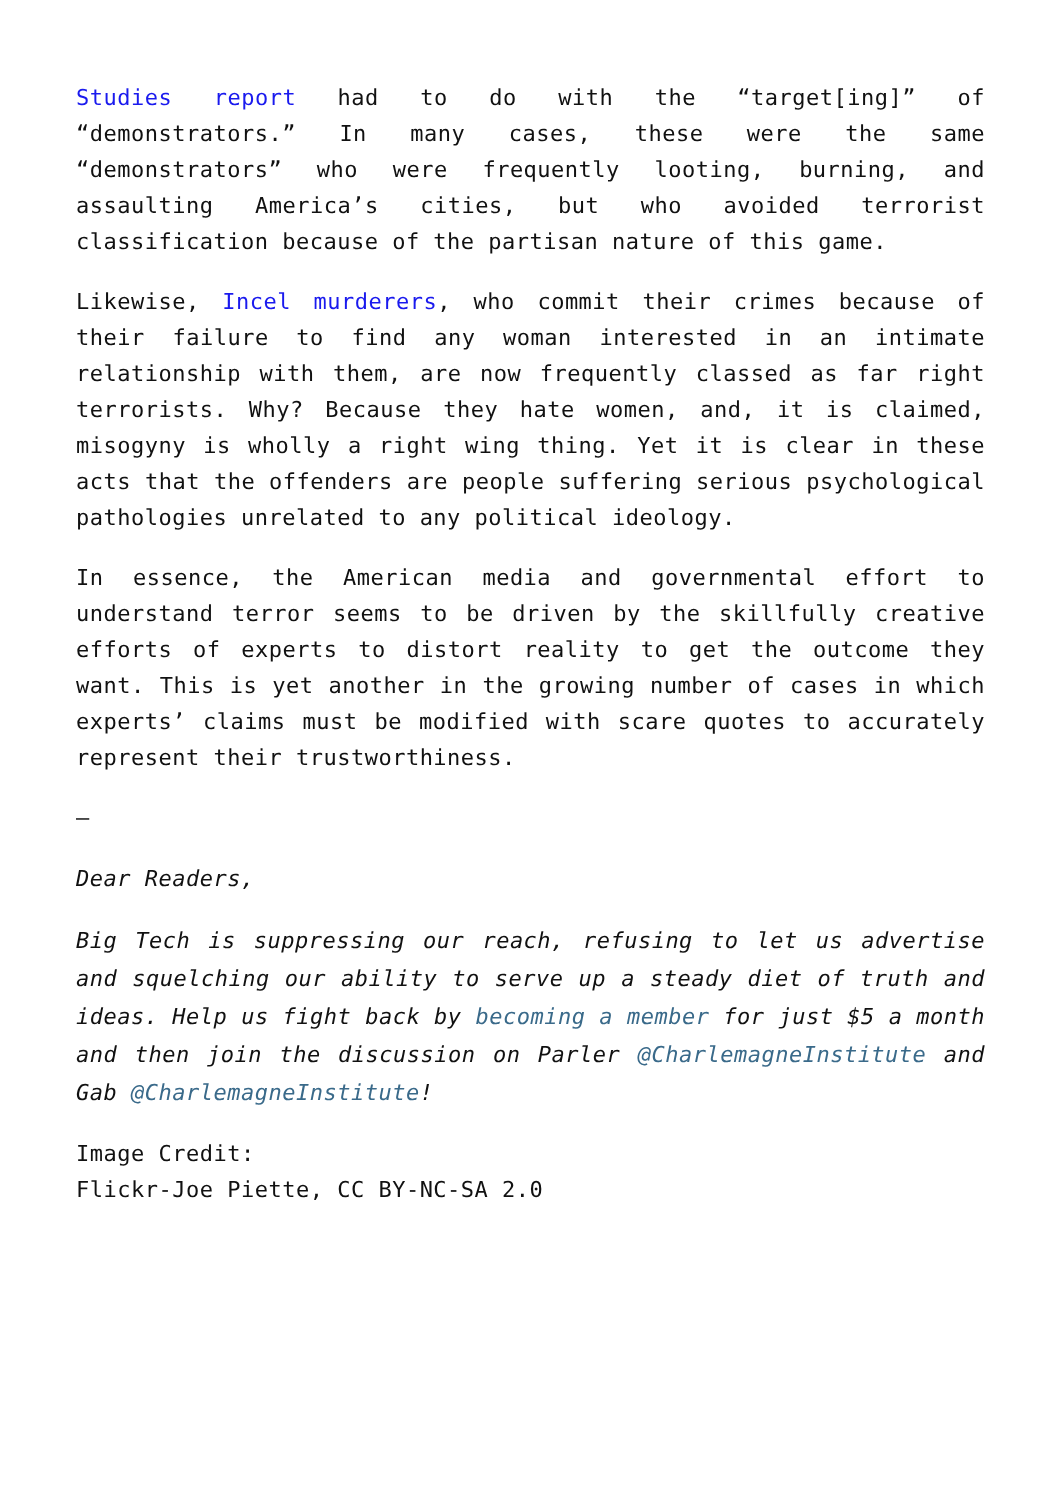Studies report had to do with the “target[ing]” of “demonstrators.” In many cases, these were the same “demonstrators” who were frequently looting, burning, and assaulting America’s cities, but who avoided terrorist classification because of the partisan nature of this game.
Likewise, Incel murderers, who commit their crimes because of their failure to find any woman interested in an intimate relationship with them, are now frequently classed as far right terrorists. Why? Because they hate women, and, it is claimed, misogyny is wholly a right wing thing. Yet it is clear in these acts that the offenders are people suffering serious psychological pathologies unrelated to any political ideology.
In essence, the American media and governmental effort to understand terror seems to be driven by the skillfully creative efforts of experts to distort reality to get the outcome they want. This is yet another in the growing number of cases in which experts’ claims must be modified with scare quotes to accurately represent their trustworthiness.
—
Dear Readers,
Big Tech is suppressing our reach, refusing to let us advertise and squelching our ability to serve up a steady diet of truth and ideas. Help us fight back by becoming a member for just $5 a month and then join the discussion on Parler @CharlemagneInstitute and Gab @CharlemagneInstitute!
Image Credit:
Flickr-Joe Piette, CC BY-NC-SA 2.0